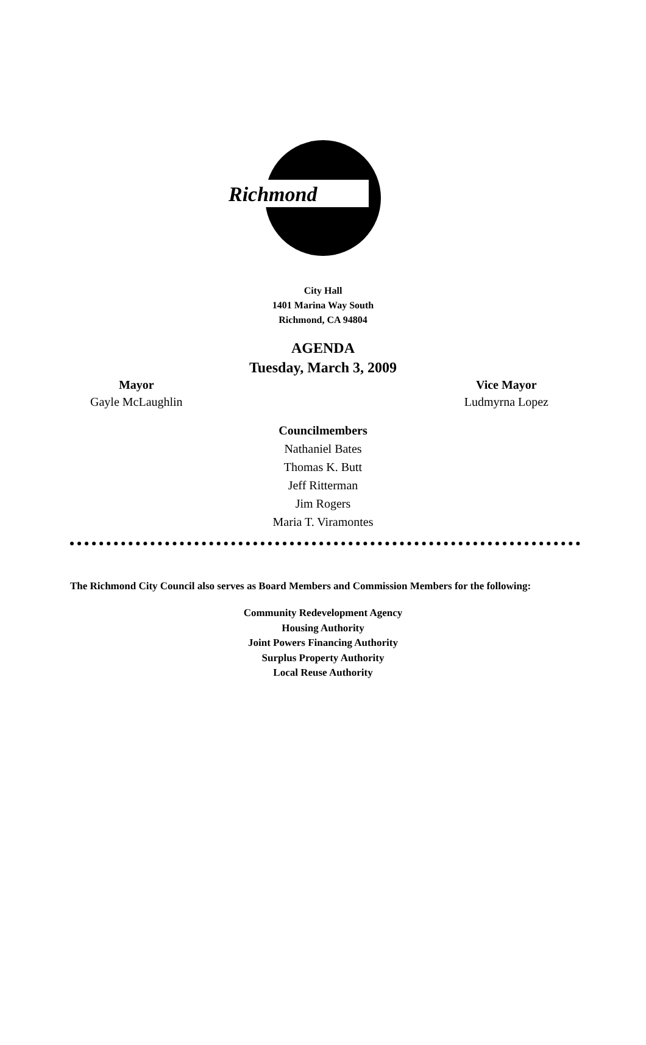Richmond
City Hall
1401 Marina Way South
Richmond, CA 94804
AGENDA
Tuesday, March 3, 2009
Mayor
Gayle McLaughlin
Vice Mayor
Ludmyrna Lopez
Councilmembers
Nathaniel Bates
Thomas K. Butt
Jeff Ritterman
Jim Rogers
Maria T. Viramontes
The Richmond City Council also serves as Board Members and Commission Members for the following:
Community Redevelopment Agency
Housing Authority
Joint Powers Financing Authority
Surplus Property Authority
Local Reuse Authority